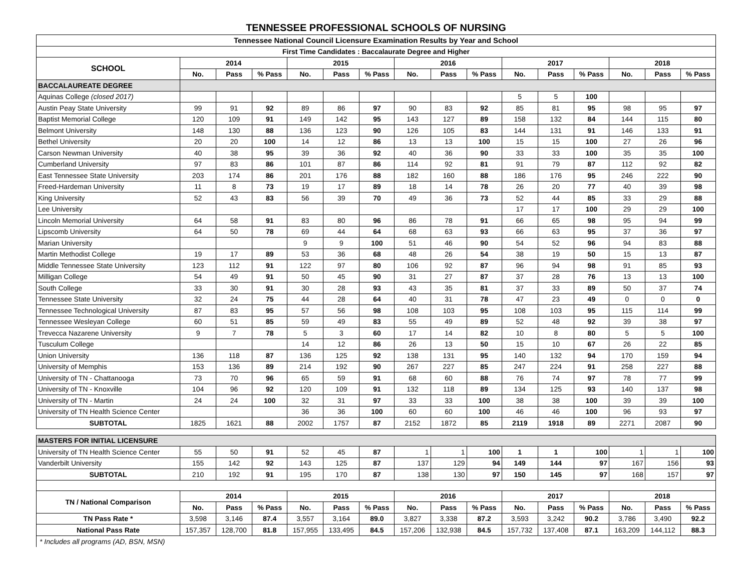TENNESSEE PROFESSIONAL SCHOOLS OF NURSING
| Tennessee National Council Licensure Examination Results by Year and School | | | | | | | | | | | | | | | |
| --- | --- | --- | --- | --- | --- | --- | --- | --- | --- | --- | --- | --- | --- | --- | --- |
| First Time Candidates : Baccalaurate Degree and Higher | | | | | | | | | | | | | | | |
| SCHOOL | 2014 | | | 2015 | | | 2016 | | | 2017 | | | 2018 | | |
| | No. | Pass | % Pass | No. | Pass | % Pass | No. | Pass | % Pass | No. | Pass | % Pass | No. | Pass | % Pass |
| BACCALAUREATE DEGREE | | | | | | | | | | | | | | | |
| Aquinas College (closed 2017) | | | | | | | | | | 5 | 5 | 100 | | | |
| Austin Peay State University | 99 | 91 | 92 | 89 | 86 | 97 | 90 | 83 | 92 | 85 | 81 | 95 | 98 | 95 | 97 |
| Baptist Memorial College | 120 | 109 | 91 | 149 | 142 | 95 | 143 | 127 | 89 | 158 | 132 | 84 | 144 | 115 | 80 |
| Belmont University | 148 | 130 | 88 | 136 | 123 | 90 | 126 | 105 | 83 | 144 | 131 | 91 | 146 | 133 | 91 |
| Bethel University | 20 | 20 | 100 | 14 | 12 | 86 | 13 | 13 | 100 | 15 | 15 | 100 | 27 | 26 | 96 |
| Carson Newman University | 40 | 38 | 95 | 39 | 36 | 92 | 40 | 36 | 90 | 33 | 33 | 100 | 35 | 35 | 100 |
| Cumberland University | 97 | 83 | 86 | 101 | 87 | 86 | 114 | 92 | 81 | 91 | 79 | 87 | 112 | 92 | 82 |
| East Tennessee State University | 203 | 174 | 86 | 201 | 176 | 88 | 182 | 160 | 88 | 186 | 176 | 95 | 246 | 222 | 90 |
| Freed-Hardeman University | 11 | 8 | 73 | 19 | 17 | 89 | 18 | 14 | 78 | 26 | 20 | 77 | 40 | 39 | 98 |
| King University | 52 | 43 | 83 | 56 | 39 | 70 | 49 | 36 | 73 | 52 | 44 | 85 | 33 | 29 | 88 |
| Lee University | | | | | | | | | | 17 | 17 | 100 | 29 | 29 | 100 |
| Lincoln Memorial University | 64 | 58 | 91 | 83 | 80 | 96 | 86 | 78 | 91 | 66 | 65 | 98 | 95 | 94 | 99 |
| Lipscomb University | 64 | 50 | 78 | 69 | 44 | 64 | 68 | 63 | 93 | 66 | 63 | 95 | 37 | 36 | 97 |
| Marian University | | | | 9 | 9 | 100 | 51 | 46 | 90 | 54 | 52 | 96 | 94 | 83 | 88 |
| Martin Methodist College | 19 | 17 | 89 | 53 | 36 | 68 | 48 | 26 | 54 | 38 | 19 | 50 | 15 | 13 | 87 |
| Middle Tennessee State University | 123 | 112 | 91 | 122 | 97 | 80 | 106 | 92 | 87 | 96 | 94 | 98 | 91 | 85 | 93 |
| Milligan College | 54 | 49 | 91 | 50 | 45 | 90 | 31 | 27 | 87 | 37 | 28 | 76 | 13 | 13 | 100 |
| South College | 33 | 30 | 91 | 30 | 28 | 93 | 43 | 35 | 81 | 37 | 33 | 89 | 50 | 37 | 74 |
| Tennessee State University | 32 | 24 | 75 | 44 | 28 | 64 | 40 | 31 | 78 | 47 | 23 | 49 | 0 | 0 | 0 |
| Tennessee Technological University | 87 | 83 | 95 | 57 | 56 | 98 | 108 | 103 | 95 | 108 | 103 | 95 | 115 | 114 | 99 |
| Tennessee Wesleyan College | 60 | 51 | 85 | 59 | 49 | 83 | 55 | 49 | 89 | 52 | 48 | 92 | 39 | 38 | 97 |
| Trevecca Nazarene University | 9 | 7 | 78 | 5 | 3 | 60 | 17 | 14 | 82 | 10 | 8 | 80 | 5 | 5 | 100 |
| Tusculum College | | | | 14 | 12 | 86 | 26 | 13 | 50 | 15 | 10 | 67 | 26 | 22 | 85 |
| Union University | 136 | 118 | 87 | 136 | 125 | 92 | 138 | 131 | 95 | 140 | 132 | 94 | 170 | 159 | 94 |
| University of Memphis | 153 | 136 | 89 | 214 | 192 | 90 | 267 | 227 | 85 | 247 | 224 | 91 | 258 | 227 | 88 |
| University of TN - Chattanooga | 73 | 70 | 96 | 65 | 59 | 91 | 68 | 60 | 88 | 76 | 74 | 97 | 78 | 77 | 99 |
| University of TN - Knoxville | 104 | 96 | 92 | 120 | 109 | 91 | 132 | 118 | 89 | 134 | 125 | 93 | 140 | 137 | 98 |
| University of TN - Martin | 24 | 24 | 100 | 32 | 31 | 97 | 33 | 33 | 100 | 38 | 38 | 100 | 39 | 39 | 100 |
| University of TN Health Science Center | | | | 36 | 36 | 100 | 60 | 60 | 100 | 46 | 46 | 100 | 96 | 93 | 97 |
| SUBTOTAL | 1825 | 1621 | 88 | 2002 | 1757 | 87 | 2152 | 1872 | 85 | 2119 | 1918 | 89 | 2271 | 2087 | 90 |
| MASTERS FOR INITIAL LICENSURE | | | | | | | | | | | | | | | |
| University of TN Health Science Center | 55 | 50 | 91 | 52 | 45 | 87 | 1 | 1 | 100 | 1 | 1 | 100 | 1 | 1 | 100 |
| Vanderbilt University | 155 | 142 | 92 | 143 | 125 | 87 | 137 | 129 | 94 | 149 | 144 | 97 | 167 | 156 | 93 |
| SUBTOTAL | 210 | 192 | 91 | 195 | 170 | 87 | 138 | 130 | 97 | 150 | 145 | 97 | 168 | 157 | 97 |
| TN / National Comparison | 2014 | | | 2015 | | | 2016 | | | 2017 | | | 2018 | | |
| | No. | Pass | % Pass | No. | Pass | % Pass | No. | Pass | % Pass | No. | Pass | % Pass | No. | Pass | % Pass |
| TN Pass Rate * | 3,598 | 3,146 | 87.4 | 3,557 | 3,164 | 89.0 | 3,827 | 3,338 | 87.2 | 3,593 | 3,242 | 90.2 | 3,786 | 3,490 | 92.2 |
| National Pass Rate | 157,357 | 128,700 | 81.8 | 157,955 | 133,495 | 84.5 | 157,206 | 132,938 | 84.5 | 157,732 | 137,408 | 87.1 | 163,209 | 144,112 | 88.3 |
* Includes all programs (AD, BSN, MSN)